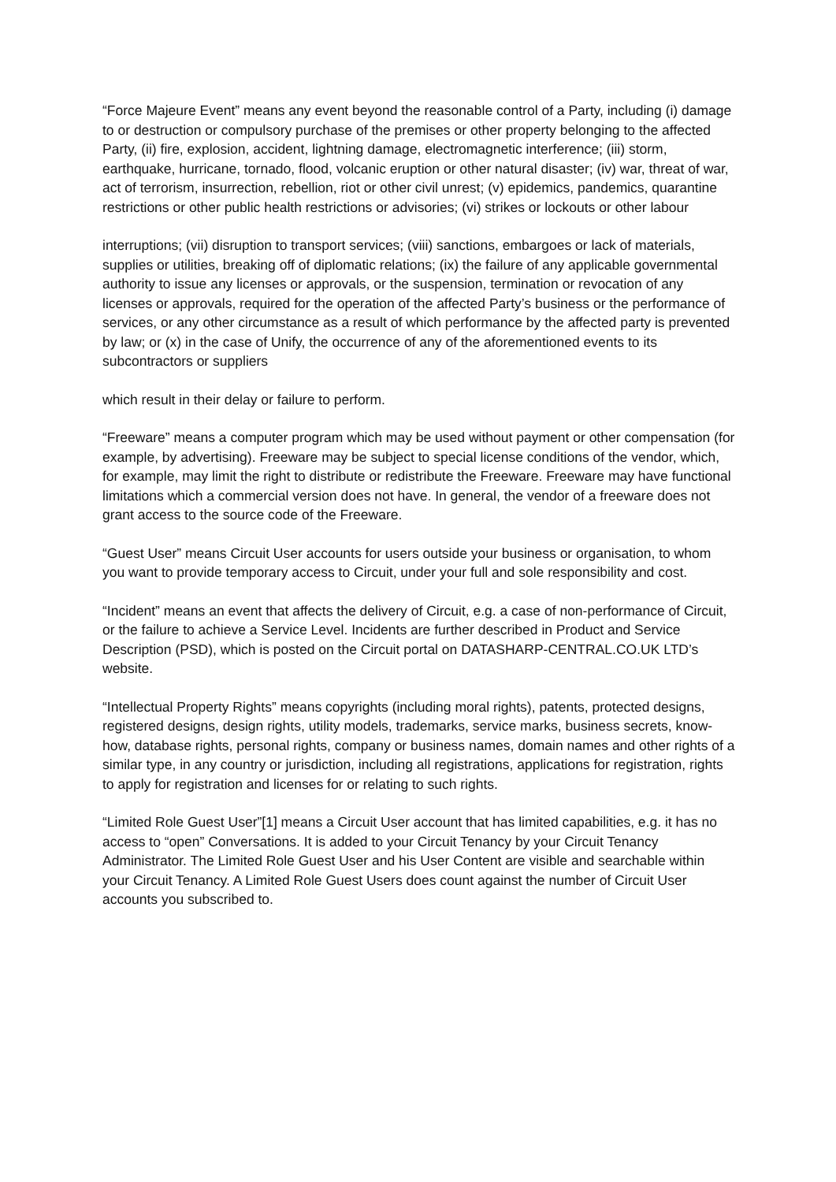“Force Majeure Event” means any event beyond the reasonable control of a Party, including (i) damage to or destruction or compulsory purchase of the premises or other property belonging to the affected Party, (ii) fire, explosion, accident, lightning damage, electromagnetic interference; (iii) storm, earthquake, hurricane, tornado, flood, volcanic eruption or other natural disaster; (iv) war, threat of war, act of terrorism, insurrection, rebellion, riot or other civil unrest; (v) epidemics, pandemics, quarantine restrictions or other public health restrictions or advisories; (vi) strikes or lockouts or other labour
interruptions; (vii) disruption to transport services; (viii) sanctions, embargoes or lack of materials, supplies or utilities, breaking off of diplomatic relations; (ix) the failure of any applicable governmental authority to issue any licenses or approvals, or the suspension, termination or revocation of any licenses or approvals, required for the operation of the affected Party’s business or the performance of services, or any other circumstance as a result of which performance by the affected party is prevented by law; or (x) in the case of Unify, the occurrence of any of the aforementioned events to its subcontractors or suppliers
which result in their delay or failure to perform.
“Freeware” means a computer program which may be used without payment or other compensation (for example, by advertising). Freeware may be subject to special license conditions of the vendor, which, for example, may limit the right to distribute or redistribute the Freeware. Freeware may have functional limitations which a commercial version does not have. In general, the vendor of a freeware does not grant access to the source code of the Freeware.
“Guest User” means Circuit User accounts for users outside your business or organisation, to whom you want to provide temporary access to Circuit, under your full and sole responsibility and cost.
“Incident” means an event that affects the delivery of Circuit, e.g. a case of non-performance of Circuit, or the failure to achieve a Service Level. Incidents are further described in Product and Service Description (PSD), which is posted on the Circuit portal on DATASHARP-CENTRAL.CO.UK LTD’s website.
“Intellectual Property Rights” means copyrights (including moral rights), patents, protected designs, registered designs, design rights, utility models, trademarks, service marks, business secrets, know-how, database rights, personal rights, company or business names, domain names and other rights of a similar type, in any country or jurisdiction, including all registrations, applications for registration, rights to apply for registration and licenses for or relating to such rights.
“Limited Role Guest User”[1] means a Circuit User account that has limited capabilities, e.g. it has no access to “open” Conversations. It is added to your Circuit Tenancy by your Circuit Tenancy Administrator. The Limited Role Guest User and his User Content are visible and searchable within your Circuit Tenancy. A Limited Role Guest Users does count against the number of Circuit User accounts you subscribed to.